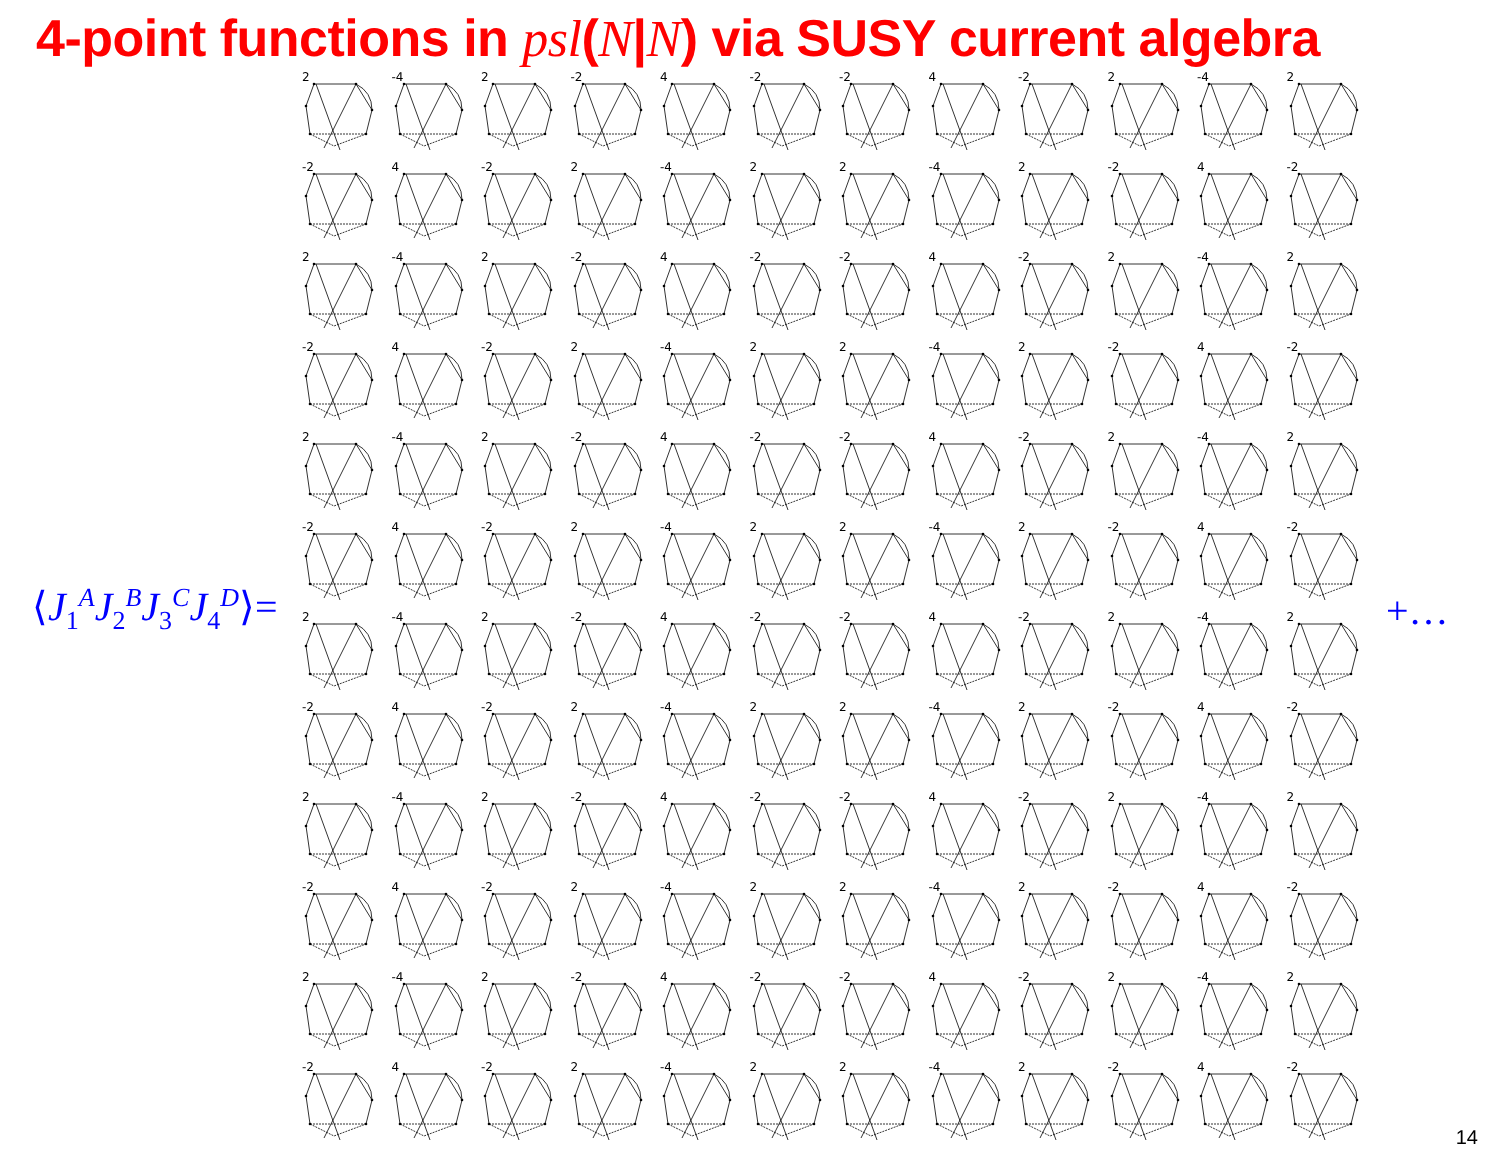4-point functions in psl(N|N) via SUSY current algebra
⟨J<sub>1</sub><sup>A</sup>J<sub>2</sub><sup>B</sup>J<sub>3</sub><sup>C</sup>J<sub>4</sub><sup>D</sup>⟩=
| 2 | -4 | 2 | -2 | 4 | -2 | -2 | 4 | -2 | 2 | -4 | 2 |
| -2 | 4 | -2 | 2 | -4 | 2 | 2 | -4 | 2 | -2 | 4 | -2 |
| 2 | -4 | 2 | -2 | 4 | -2 | -2 | 4 | -2 | 2 | -4 | 2 |
| -2 | 4 | -2 | 2 | -4 | 2 | 2 | -4 | 2 | -2 | 4 | -2 |
| 2 | -4 | 2 | -2 | 4 | -2 | -2 | 4 | -2 | 2 | -4 | 2 |
| -2 | 4 | -2 | 2 | -4 | 2 | 2 | -4 | 2 | -2 | 4 | -2 |
| 2 | -4 | 2 | -2 | 4 | -2 | -2 | 4 | -2 | 2 | -4 | 2 |
| -2 | 4 | -2 | 2 | -4 | 2 | 2 | -4 | 2 | -2 | 4 | -2 |
| 2 | -4 | 2 | -2 | 4 | -2 | -2 | 4 | -2 | 2 | -4 | 2 |
| -2 | 4 | -2 | 2 | -4 | 2 | 2 | -4 | 2 | -2 | 4 | -2 |
| 2 | -4 | 2 | -2 | 4 | -2 | -2 | 4 | -2 | 2 | -4 | 2 |
| -2 | 4 | -2 | 2 | -4 | 2 | 2 | -4 | 2 | -2 | 4 | -2 |
+…
14